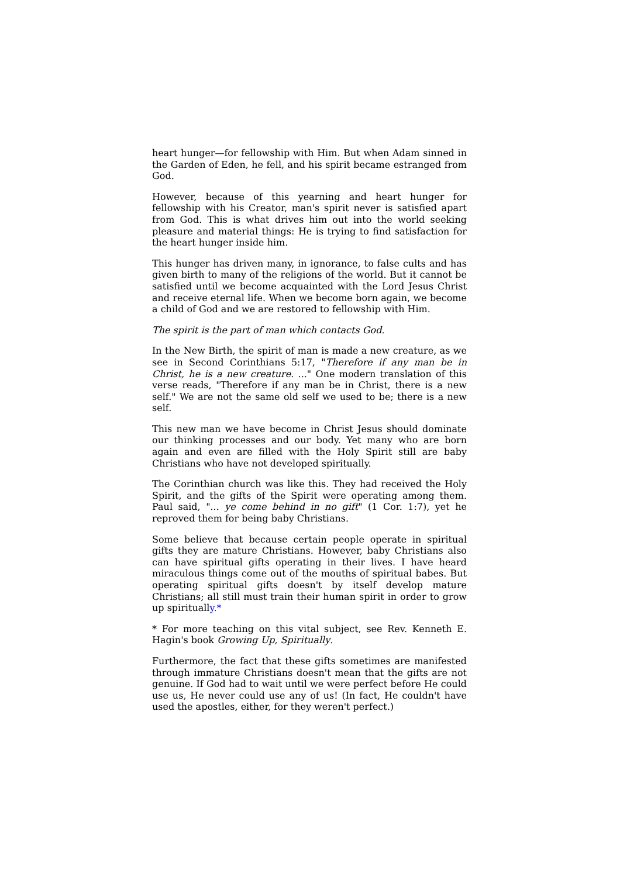heart hunger—for fellowship with Him. But when Adam sinned in the Garden of Eden, he fell, and his spirit became estranged from God.
However, because of this yearning and heart hunger for fellowship with his Creator, man's spirit never is satisfied apart from God. This is what drives him out into the world seeking pleasure and material things: He is trying to find satisfaction for the heart hunger inside him.
This hunger has driven many, in ignorance, to false cults and has given birth to many of the religions of the world. But it cannot be satisfied until we become acquainted with the Lord Jesus Christ and receive eternal life. When we become born again, we become a child of God and we are restored to fellowship with Him.
The spirit is the part of man which contacts God.
In the New Birth, the spirit of man is made a new creature, as we see in Second Corinthians 5:17, "Therefore if any man be in Christ, he is a new creature. ..." One modern translation of this verse reads, "Therefore if any man be in Christ, there is a new self." We are not the same old self we used to be; there is a new self.
This new man we have become in Christ Jesus should dominate our thinking processes and our body. Yet many who are born again and even are filled with the Holy Spirit still are baby Christians who have not developed spiritually.
The Corinthian church was like this. They had received the Holy Spirit, and the gifts of the Spirit were operating among them. Paul said, "... ye come behind in no gift" (1 Cor. 1:7), yet he reproved them for being baby Christians.
Some believe that because certain people operate in spiritual gifts they are mature Christians. However, baby Christians also can have spiritual gifts operating in their lives. I have heard miraculous things come out of the mouths of spiritual babes. But operating spiritual gifts doesn't by itself develop mature Christians; all still must train their human spirit in order to grow up spiritually.*
* For more teaching on this vital subject, see Rev. Kenneth E. Hagin's book Growing Up, Spiritually.
Furthermore, the fact that these gifts sometimes are manifested through immature Christians doesn't mean that the gifts are not genuine. If God had to wait until we were perfect before He could use us, He never could use any of us! (In fact, He couldn't have used the apostles, either, for they weren't perfect.)